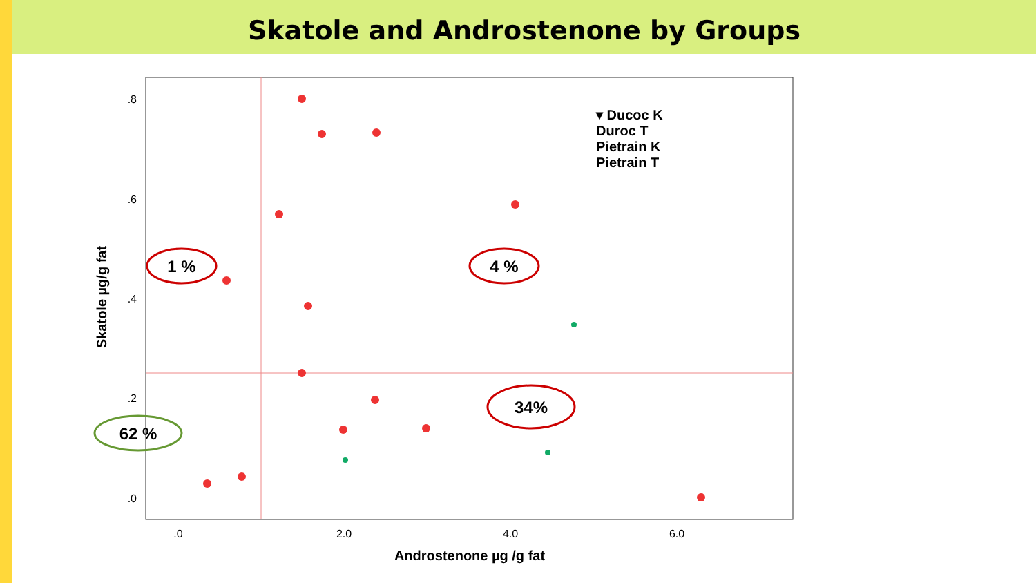Skatole and Androstenone by Groups
.8
.6
.4
.2
.0
.0
2.0
4.0
6.0
Androstenone µg /g fat
Skatole µg/g fat
▾ Ducoc K
Duroc T
Pietrain K
Pietrain T
1 %
4 %
34%
62 %